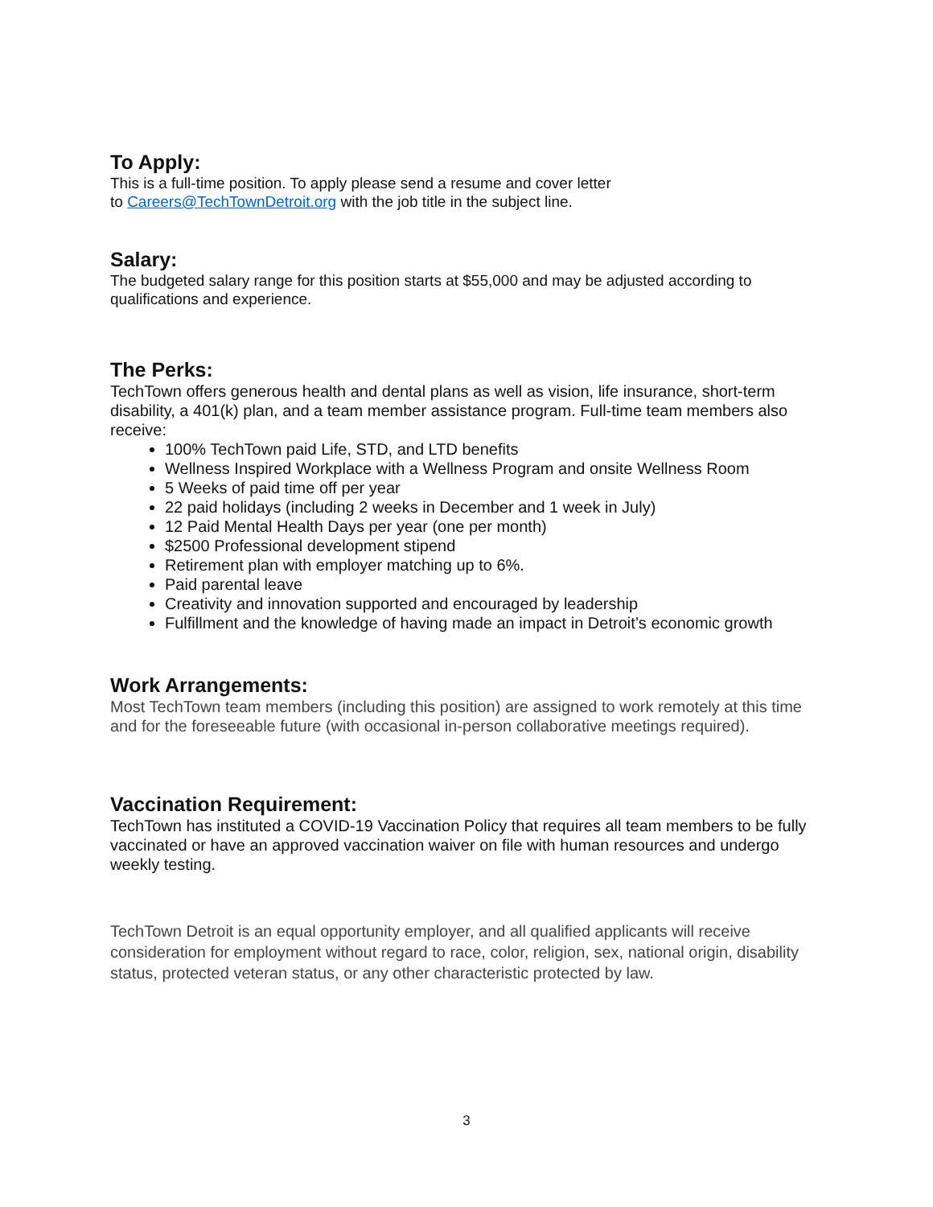To Apply:
This is a full-time position. To apply please send a resume and cover letter
to Careers@TechTownDetroit.org with the job title in the subject line.
Salary:
The budgeted salary range for this position starts at $55,000 and may be adjusted according to qualifications and experience.
The Perks:
TechTown offers generous health and dental plans as well as vision, life insurance, short-term disability, a 401(k) plan, and a team member assistance program. Full-time team members also receive:
100% TechTown paid Life, STD, and LTD benefits
Wellness Inspired Workplace with a Wellness Program and onsite Wellness Room
5 Weeks of paid time off per year
22 paid holidays (including 2 weeks in December and 1 week in July)
12 Paid Mental Health Days per year (one per month)
$2500 Professional development stipend
Retirement plan with employer matching up to 6%.
Paid parental leave
Creativity and innovation supported and encouraged by leadership
Fulfillment and the knowledge of having made an impact in Detroit’s economic growth
Work Arrangements:
Most TechTown team members (including this position) are assigned to work remotely at this time and for the foreseeable future (with occasional in-person collaborative meetings required).
Vaccination Requirement:
TechTown has instituted a COVID-19 Vaccination Policy that requires all team members to be fully vaccinated or have an approved vaccination waiver on file with human resources and undergo weekly testing.
TechTown Detroit is an equal opportunity employer, and all qualified applicants will receive consideration for employment without regard to race, color, religion, sex, national origin, disability status, protected veteran status, or any other characteristic protected by law.
3